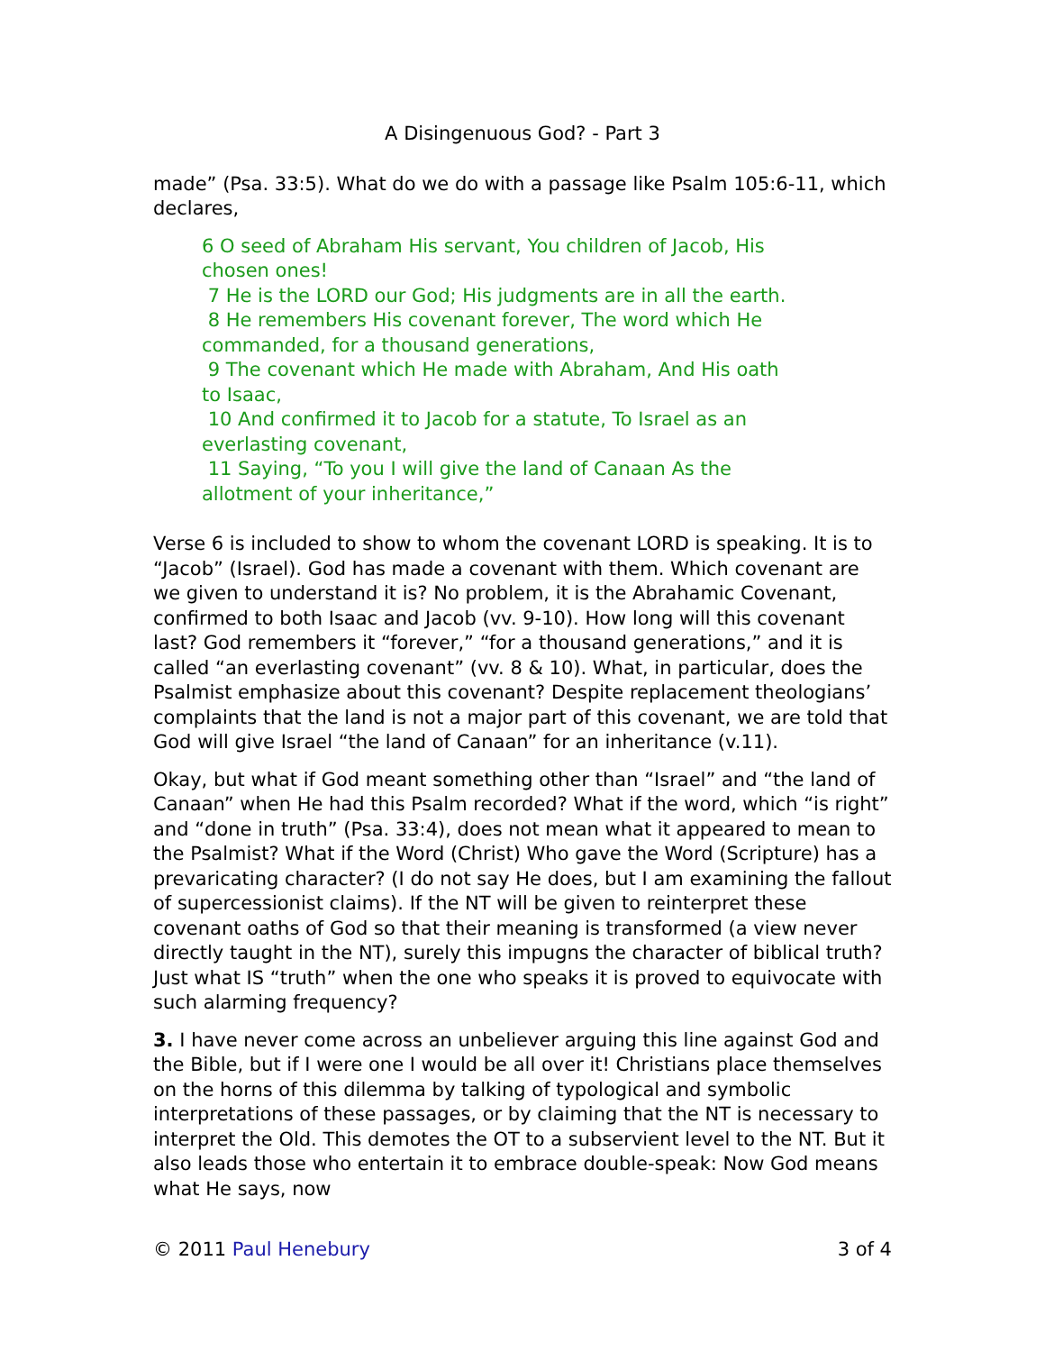A Disingenuous God? - Part 3
made” (Psa. 33:5). What do we do with a passage like Psalm 105:6-11, which declares,
6 O seed of Abraham His servant, You children of Jacob, His chosen ones!
7 He is the LORD our God; His judgments are in all the earth.
8 He remembers His covenant forever, The word which He commanded, for a thousand generations,
9 The covenant which He made with Abraham, And His oath to Isaac,
10 And confirmed it to Jacob for a statute, To Israel as an everlasting covenant,
11 Saying, “To you I will give the land of Canaan As the allotment of your inheritance,”
Verse 6 is included to show to whom the covenant LORD is speaking. It is to “Jacob” (Israel). God has made a covenant with them. Which covenant are we given to understand it is? No problem, it is the Abrahamic Covenant, confirmed to both Isaac and Jacob (vv. 9-10). How long will this covenant last? God remembers it “forever,” “for a thousand generations,” and it is called “an everlasting covenant” (vv. 8 & 10). What, in particular, does the Psalmist emphasize about this covenant? Despite replacement theologians’ complaints that the land is not a major part of this covenant, we are told that God will give Israel “the land of Canaan” for an inheritance (v.11).
Okay, but what if God meant something other than “Israel” and “the land of Canaan” when He had this Psalm recorded? What if the word, which “is right” and “done in truth” (Psa. 33:4), does not mean what it appeared to mean to the Psalmist? What if the Word (Christ) Who gave the Word (Scripture) has a prevaricating character? (I do not say He does, but I am examining the fallout of supercessionist claims). If the NT will be given to reinterpret these covenant oaths of God so that their meaning is transformed (a view never directly taught in the NT), surely this impugns the character of biblical truth? Just what IS “truth” when the one who speaks it is proved to equivocate with such alarming frequency?
3. I have never come across an unbeliever arguing this line against God and the Bible, but if I were one I would be all over it! Christians place themselves on the horns of this dilemma by talking of typological and symbolic interpretations of these passages, or by claiming that the NT is necessary to interpret the Old. This demotes the OT to a subservient level to the NT. But it also leads those who entertain it to embrace double-speak: Now God means what He says, now
© 2011 Paul Henebury 3 of 4